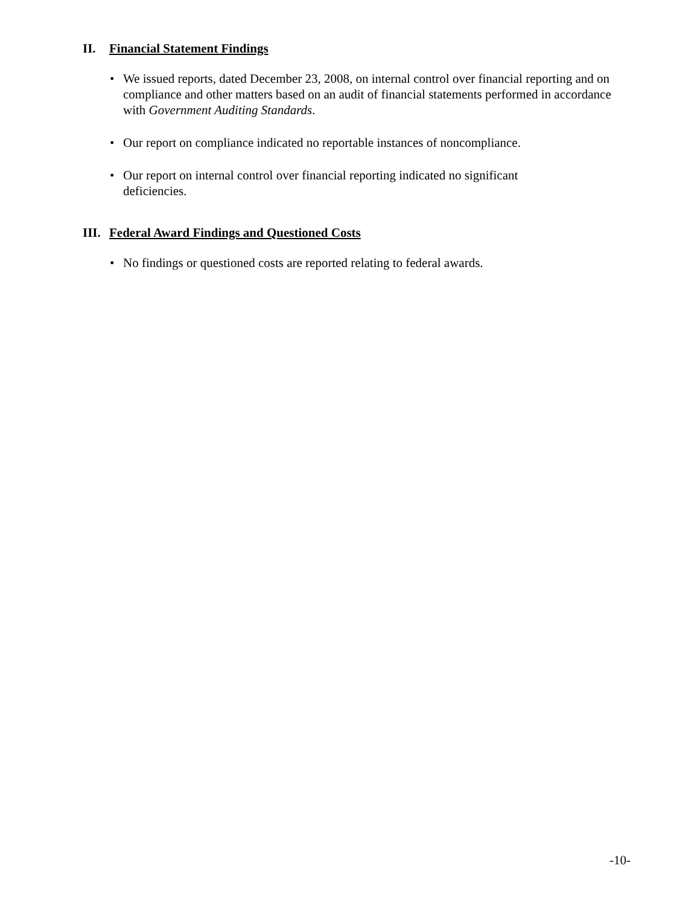II. Financial Statement Findings
• We issued reports, dated December 23, 2008, on internal control over financial reporting and on compliance and other matters based on an audit of financial statements performed in accordance with Government Auditing Standards.
• Our report on compliance indicated no reportable instances of noncompliance.
• Our report on internal control over financial reporting indicated no significant
deficiencies.
III. Federal Award Findings and Questioned Costs
• No findings or questioned costs are reported relating to federal awards.
-10-